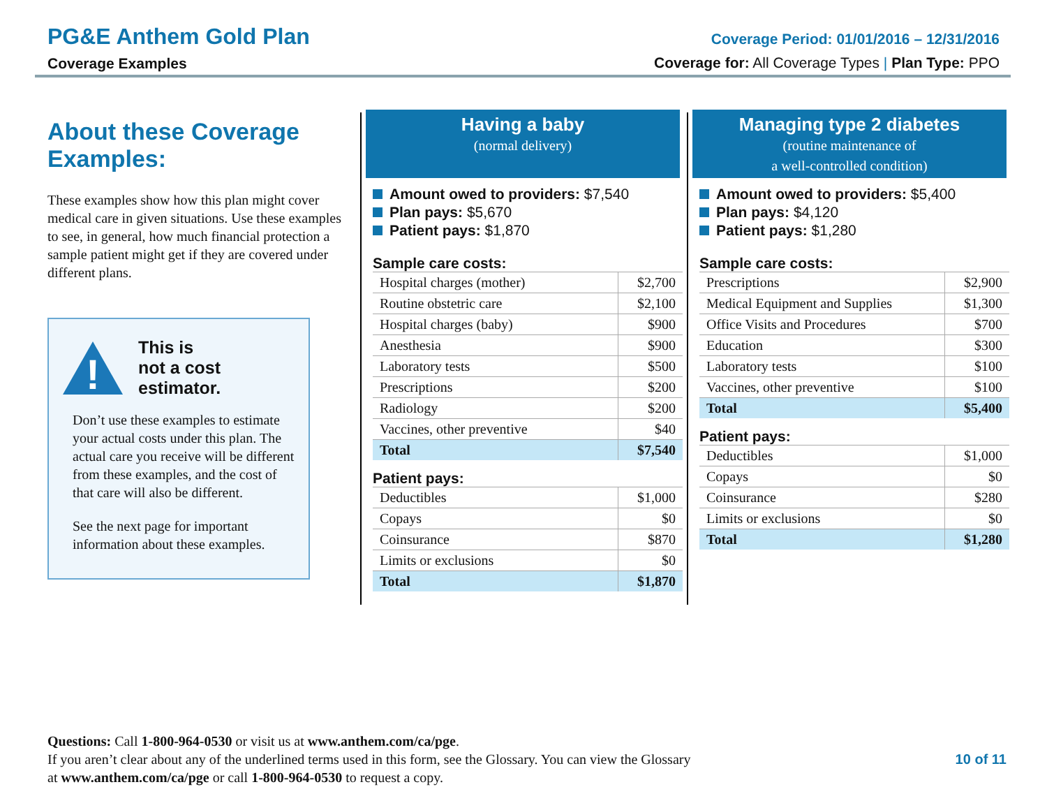PG&E Anthem Gold Plan
Coverage Examples
Coverage Period: 01/01/2016 – 12/31/2016
Coverage for: All Coverage Types | Plan Type: PPO
About these Coverage Examples:
These examples show how this plan might cover medical care in given situations. Use these examples to see, in general, how much financial protection a sample patient might get if they are covered under different plans.
!
This is
not a cost
estimator.
Don’t use these examples to estimate your actual costs under this plan. The actual care you receive will be different from these examples, and the cost of that care will also be different.
See the next page for important information about these examples.
Having a baby
(normal delivery)
Amount owed to providers: $7,540
Plan pays: $5,670
Patient pays: $1,870
Sample care costs:
| Hospital charges (mother) | $2,700 |
| Routine obstetric care | $2,100 |
| Hospital charges (baby) | $900 |
| Anesthesia | $900 |
| Laboratory tests | $500 |
| Prescriptions | $200 |
| Radiology | $200 |
| Vaccines, other preventive | $40 |
| Total | $7,540 |
Patient pays:
| Deductibles | $1,000 |
| Copays | $0 |
| Coinsurance | $870 |
| Limits or exclusions | $0 |
| Total | $1,870 |
Managing type 2 diabetes
(routine maintenance of
a well-controlled condition)
Amount owed to providers: $5,400
Plan pays: $4,120
Patient pays: $1,280
Sample care costs:
| Prescriptions | $2,900 |
| Medical Equipment and Supplies | $1,300 |
| Office Visits and Procedures | $700 |
| Education | $300 |
| Laboratory tests | $100 |
| Vaccines, other preventive | $100 |
| Total | $5,400 |
Patient pays:
| Deductibles | $1,000 |
| Copays | $0 |
| Coinsurance | $280 |
| Limits or exclusions | $0 |
| Total | $1,280 |
Questions: Call 1-800-964-0530 or visit us at www.anthem.com/ca/pge.
If you aren’t clear about any of the underlined terms used in this form, see the Glossary. You can view the Glossary
at www.anthem.com/ca/pge or call 1-800-964-0530 to request a copy.
10 of 11